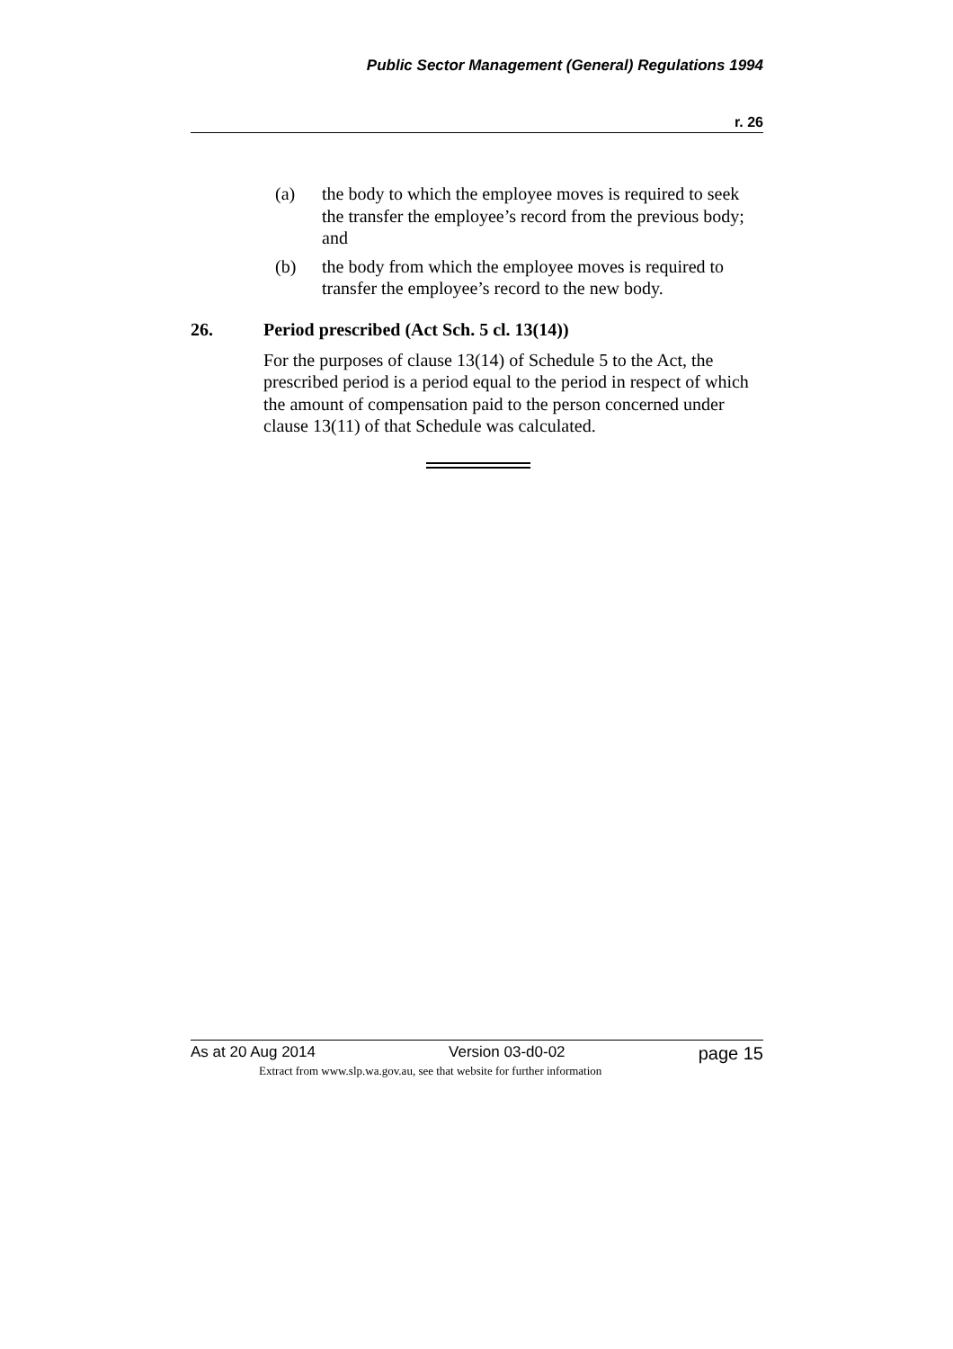Public Sector Management (General) Regulations 1994
r. 26
(a) the body to which the employee moves is required to seek the transfer the employee’s record from the previous body; and
(b) the body from which the employee moves is required to transfer the employee’s record to the new body.
26. Period prescribed (Act Sch. 5 cl. 13(14))
For the purposes of clause 13(14) of Schedule 5 to the Act, the prescribed period is a period equal to the period in respect of which the amount of compensation paid to the person concerned under clause 13(11) of that Schedule was calculated.
As at 20 Aug 2014 Version 03-d0-02 page 15
Extract from www.slp.wa.gov.au, see that website for further information